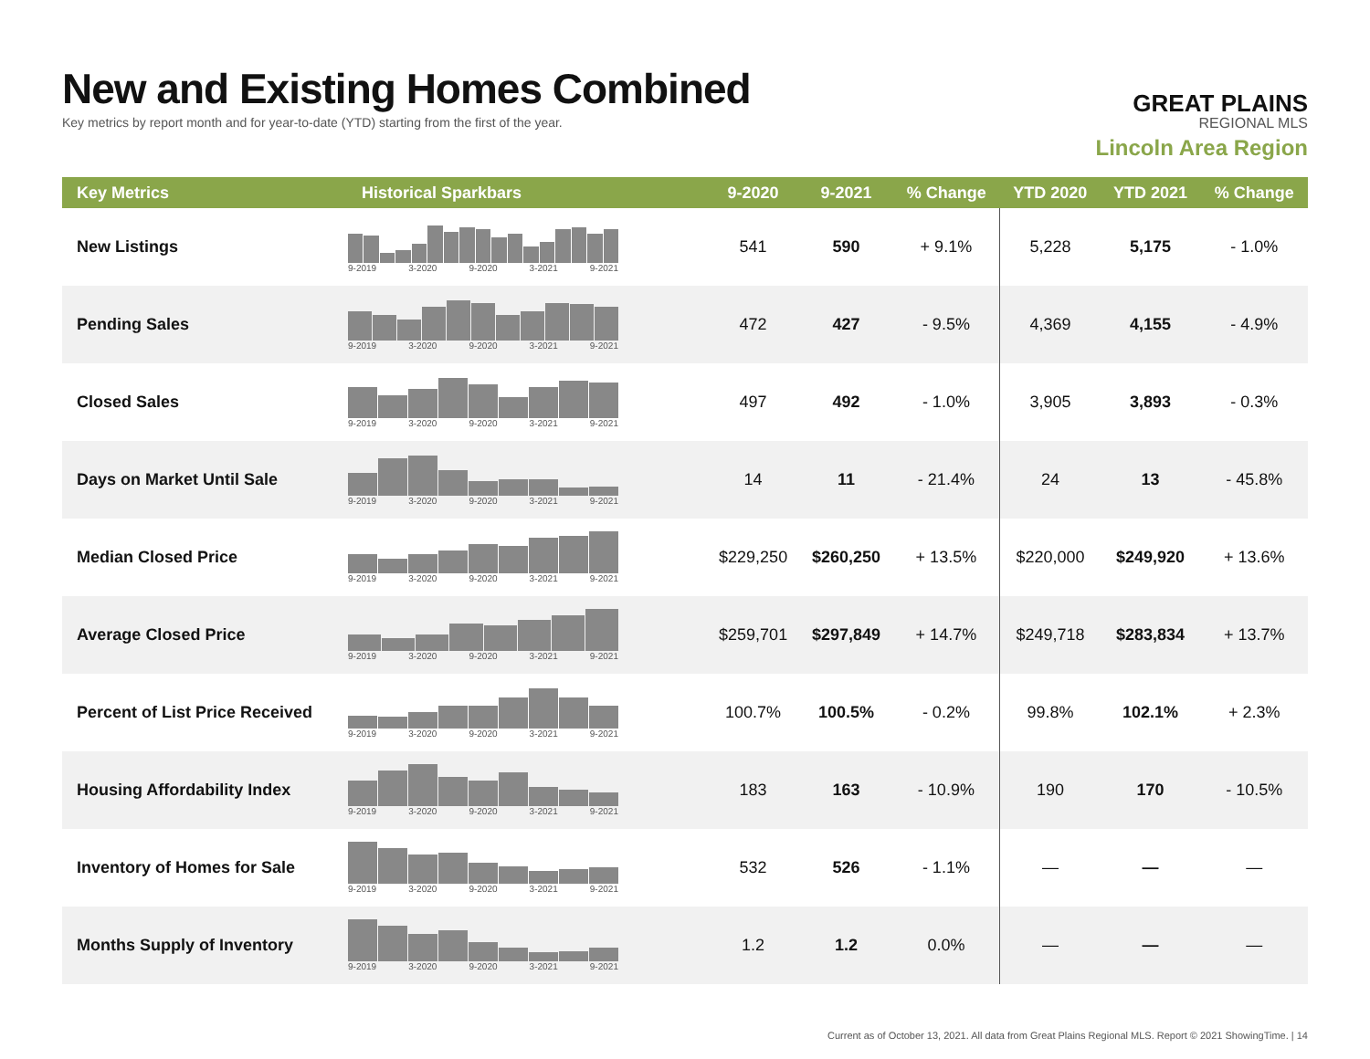New and Existing Homes Combined
Key metrics by report month and for year-to-date (YTD) starting from the first of the year.
GREAT PLAINS
REGIONAL MLS
Lincoln Area Region
| Key Metrics | Historical Sparkbars | 9-2020 | 9-2021 | % Change | YTD 2020 | YTD 2021 | % Change |
| --- | --- | --- | --- | --- | --- | --- | --- |
| New Listings | 9-2019 3-2020 9-2020 3-2021 9-2021 | 541 | 590 | + 9.1% | 5,228 | 5,175 | - 1.0% |
| Pending Sales | 9-2019 3-2020 9-2020 3-2021 9-2021 | 472 | 427 | - 9.5% | 4,369 | 4,155 | - 4.9% |
| Closed Sales | 9-2019 3-2020 9-2020 3-2021 9-2021 | 497 | 492 | - 1.0% | 3,905 | 3,893 | - 0.3% |
| Days on Market Until Sale | 9-2019 3-2020 9-2020 3-2021 9-2021 | 14 | 11 | - 21.4% | 24 | 13 | - 45.8% |
| Median Closed Price | 9-2019 3-2020 9-2020 3-2021 9-2021 | $229,250 | $260,250 | + 13.5% | $220,000 | $249,920 | + 13.6% |
| Average Closed Price | 9-2019 3-2020 9-2020 3-2021 9-2021 | $259,701 | $297,849 | + 14.7% | $249,718 | $283,834 | + 13.7% |
| Percent of List Price Received | 9-2019 3-2020 9-2020 3-2021 9-2021 | 100.7% | 100.5% | - 0.2% | 99.8% | 102.1% | + 2.3% |
| Housing Affordability Index | 9-2019 3-2020 9-2020 3-2021 9-2021 | 183 | 163 | - 10.9% | 190 | 170 | - 10.5% |
| Inventory of Homes for Sale | 9-2019 3-2020 9-2020 3-2021 9-2021 | 532 | 526 | - 1.1% | — | — | — |
| Months Supply of Inventory | 9-2019 3-2020 9-2020 3-2021 9-2021 | 1.2 | 1.2 | 0.0% | — | — | — |
Current as of October 13, 2021. All data from Great Plains Regional MLS. Report © 2021 ShowingTime. | 14